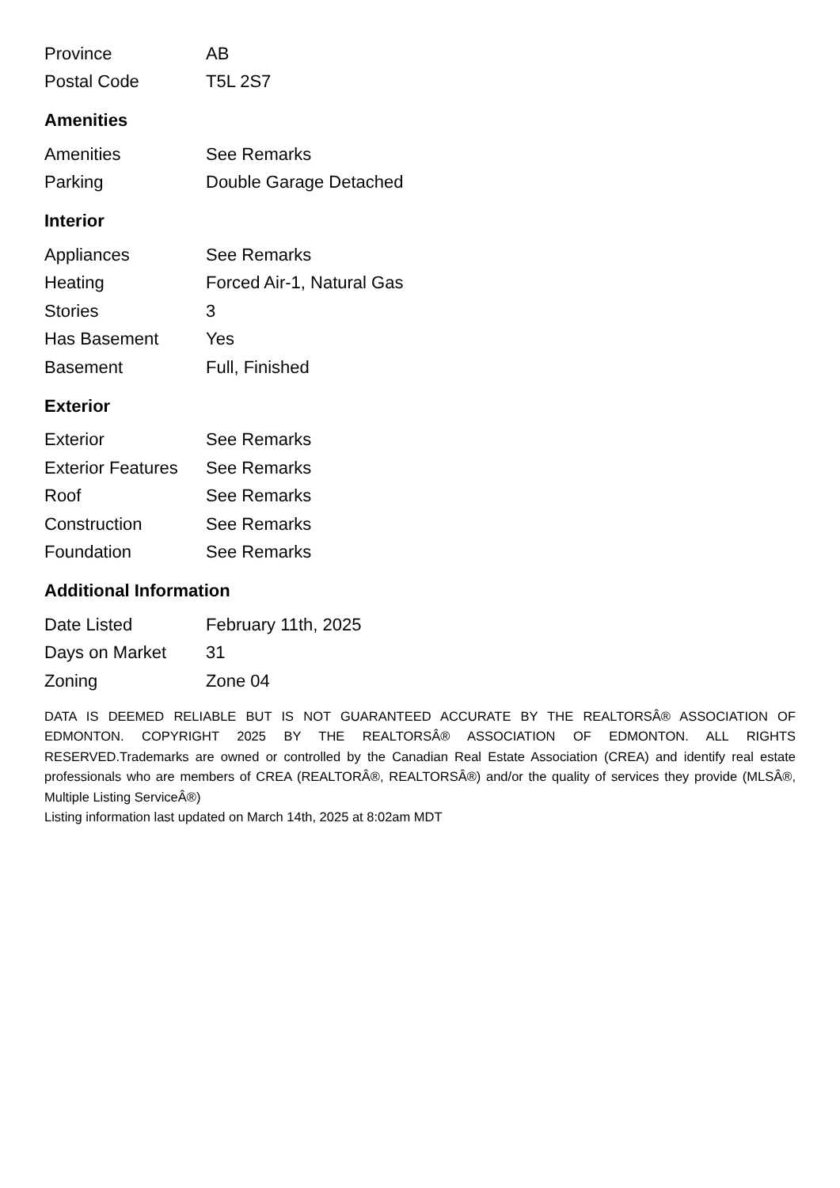| Province | AB |
| Postal Code | T5L 2S7 |
Amenities
| Amenities | See Remarks |
| Parking | Double Garage Detached |
Interior
| Appliances | See Remarks |
| Heating | Forced Air-1, Natural Gas |
| Stories | 3 |
| Has Basement | Yes |
| Basement | Full, Finished |
Exterior
| Exterior | See Remarks |
| Exterior Features | See Remarks |
| Roof | See Remarks |
| Construction | See Remarks |
| Foundation | See Remarks |
Additional Information
| Date Listed | February 11th, 2025 |
| Days on Market | 31 |
| Zoning | Zone 04 |
DATA IS DEEMED RELIABLE BUT IS NOT GUARANTEED ACCURATE BY THE REALTORSÂ® ASSOCIATION OF EDMONTON. COPYRIGHT 2025 BY THE REALTORSÂ® ASSOCIATION OF EDMONTON. ALL RIGHTS RESERVED.Trademarks are owned or controlled by the Canadian Real Estate Association (CREA) and identify real estate professionals who are members of CREA (REALTORÂ®, REALTORSÂ®) and/or the quality of services they provide (MLSÂ®, Multiple Listing ServiceÂ®)
Listing information last updated on March 14th, 2025 at 8:02am MDT